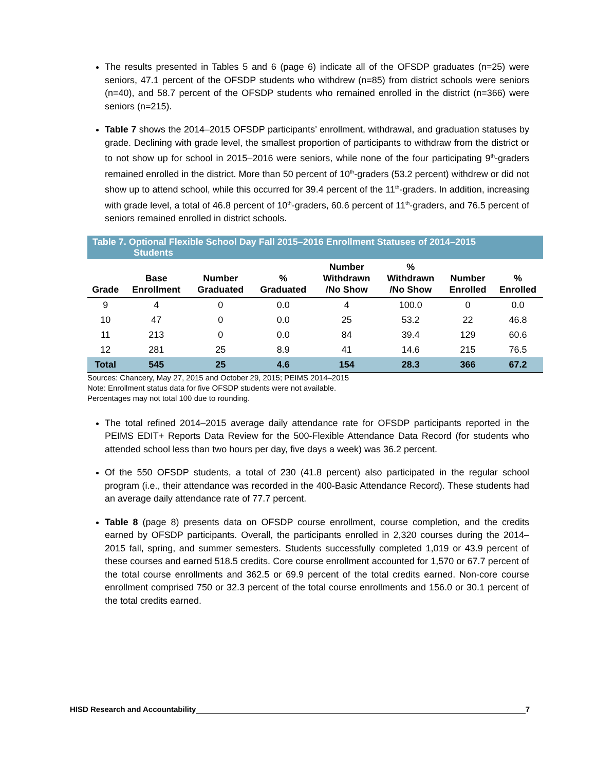The results presented in Tables 5 and 6 (page 6) indicate all of the OFSDP graduates (n=25) were seniors, 47.1 percent of the OFSDP students who withdrew (n=85) from district schools were seniors (n=40), and 58.7 percent of the OFSDP students who remained enrolled in the district (n=366) were seniors (n=215).
Table 7 shows the 2014–2015 OFSDP participants’ enrollment, withdrawal, and graduation statuses by grade. Declining with grade level, the smallest proportion of participants to withdraw from the district or to not show up for school in 2015–2016 were seniors, while none of the four participating 9<sup>th</sup>-graders remained enrolled in the district. More than 50 percent of 10<sup>th</sup>-graders (53.2 percent) withdrew or did not show up to attend school, while this occurred for 39.4 percent of the 11<sup>th</sup>-graders. In addition, increasing with grade level, a total of 46.8 percent of 10<sup>th</sup>-graders, 60.6 percent of 11<sup>th</sup>-graders, and 76.5 percent of seniors remained enrolled in district schools.
Table 7. Optional Flexible School Day Fall 2015–2016 Enrollment Statuses of 2014–2015
Students
| Grade | Base Enrollment | Number Graduated | % Graduated | Number Withdrawn /No Show | % Withdrawn /No Show | Number Enrolled | % Enrolled |
| --- | --- | --- | --- | --- | --- | --- | --- |
| 9 | 4 | 0 | 0.0 | 4 | 100.0 | 0 | 0.0 |
| 10 | 47 | 0 | 0.0 | 25 | 53.2 | 22 | 46.8 |
| 11 | 213 | 0 | 0.0 | 84 | 39.4 | 129 | 60.6 |
| 12 | 281 | 25 | 8.9 | 41 | 14.6 | 215 | 76.5 |
| Total | 545 | 25 | 4.6 | 154 | 28.3 | 366 | 67.2 |
Sources: Chancery, May 27, 2015 and October 29, 2015; PEIMS 2014–2015
Note: Enrollment status data for five OFSDP students were not available.
Percentages may not total 100 due to rounding.
The total refined 2014–2015 average daily attendance rate for OFSDP participants reported in the PEIMS EDIT+ Reports Data Review for the 500-Flexible Attendance Data Record (for students who attended school less than two hours per day, five days a week) was 36.2 percent.
Of the 550 OFSDP students, a total of 230 (41.8 percent) also participated in the regular school program (i.e., their attendance was recorded in the 400-Basic Attendance Record). These students had an average daily attendance rate of 77.7 percent.
Table 8 (page 8) presents data on OFSDP course enrollment, course completion, and the credits earned by OFSDP participants. Overall, the participants enrolled in 2,320 courses during the 2014–2015 fall, spring, and summer semesters. Students successfully completed 1,019 or 43.9 percent of these courses and earned 518.5 credits. Core course enrollment accounted for 1,570 or 67.7 percent of the total course enrollments and 362.5 or 69.9 percent of the total credits earned. Non-core course enrollment comprised 750 or 32.3 percent of the total course enrollments and 156.0 or 30.1 percent of the total credits earned.
HISD Research and Accountability 7